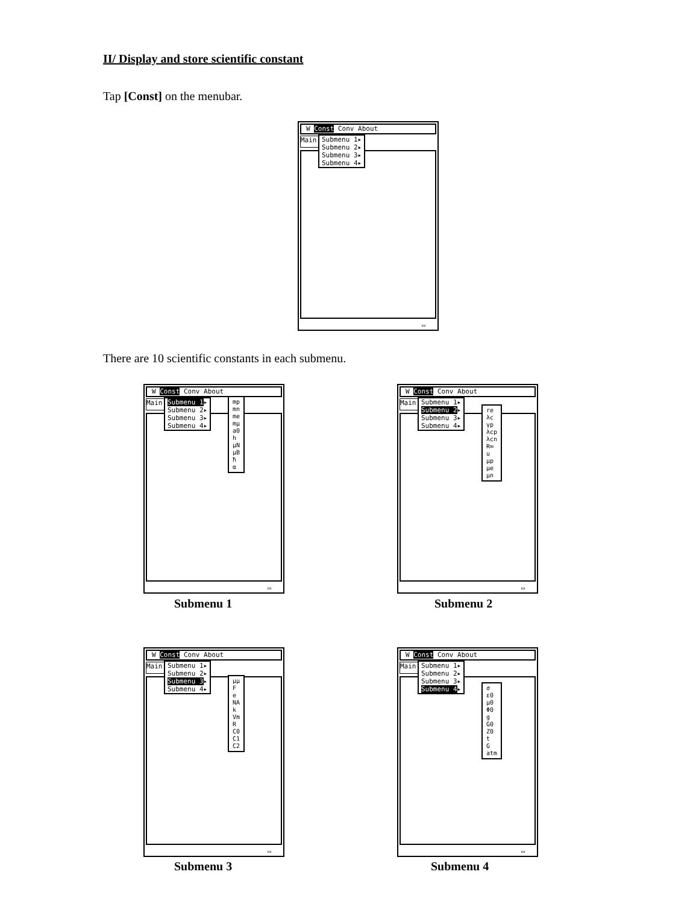II/ Display and store scientific constant
Tap [Const] on the menubar.
W Const Conv About
Main
Submenu 1▸ Submenu 2▸ Submenu 3▸ Submenu 4▸
▭
There are 10 scientific constants in each submenu.
W Const Conv About
Main
Submenu 1▸ Submenu 2▸ Submenu 3▸ Submenu 4▸
mp
mn
me
mμ
a0
h
μN
μB
ħ
α
▭
Submenu 1
W Const Conv About
Main
Submenu 1▸ Submenu 2▸ Submenu 3▸ Submenu 4▸
re
λc
γp
λcp
λcn
R∞
u
μp
μe
μn
▭
Submenu 2
W Const Conv About
Main
Submenu 1▸ Submenu 2▸ Submenu 3▸ Submenu 4▸
μμ
F
e
NA
k
Vm
R
C0
C1
C2
▭
Submenu 3
W Const Conv About
Main
Submenu 1▸ Submenu 2▸ Submenu 3▸ Submenu 4▸
σ
ε0
μ0
Φ0
g
G0
Z0
t
G
atm
▭
Submenu 4